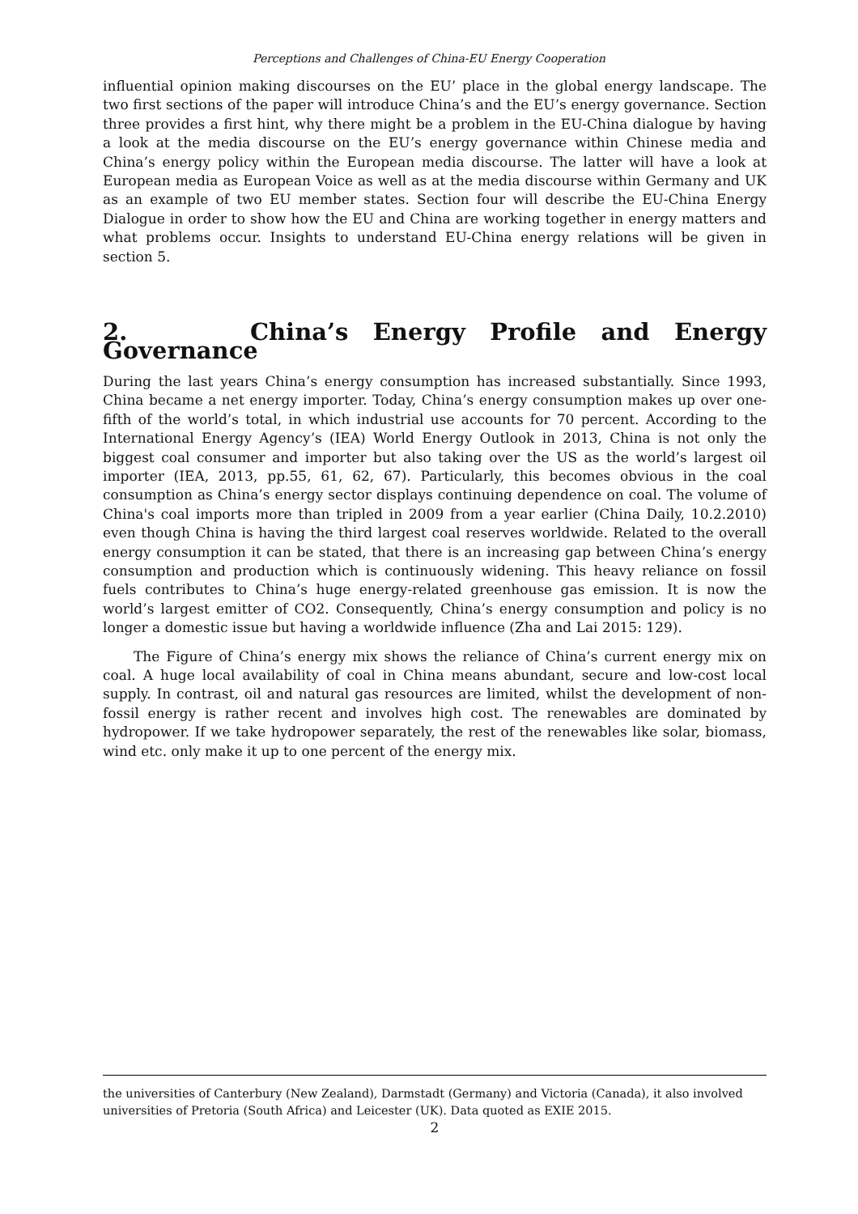Perceptions and Challenges of China-EU Energy Cooperation
influential opinion making discourses on the EU’ place in the global energy landscape. The two first sections of the paper will introduce China’s and the EU’s energy governance. Section three provides a first hint, why there might be a problem in the EU-China dialogue by having a look at the media discourse on the EU’s energy governance within Chinese media and China’s energy policy within the European media discourse. The latter will have a look at European media as European Voice as well as at the media discourse within Germany and UK as an example of two EU member states. Section four will describe the EU-China Energy Dialogue in order to show how the EU and China are working together in energy matters and what problems occur. Insights to understand EU-China energy relations will be given in section 5.
2. China’s Energy Profile and Energy Governance
During the last years China’s energy consumption has increased substantially. Since 1993, China became a net energy importer. Today, China’s energy consumption makes up over one-fifth of the world’s total, in which industrial use accounts for 70 percent. According to the International Energy Agency’s (IEA) World Energy Outlook in 2013, China is not only the biggest coal consumer and importer but also taking over the US as the world’s largest oil importer (IEA, 2013, pp.55, 61, 62, 67). Particularly, this becomes obvious in the coal consumption as China’s energy sector displays continuing dependence on coal. The volume of China's coal imports more than tripled in 2009 from a year earlier (China Daily, 10.2.2010) even though China is having the third largest coal reserves worldwide. Related to the overall energy consumption it can be stated, that there is an increasing gap between China’s energy consumption and production which is continuously widening. This heavy reliance on fossil fuels contributes to China’s huge energy-related greenhouse gas emission. It is now the world’s largest emitter of CO2. Consequently, China’s energy consumption and policy is no longer a domestic issue but having a worldwide influence (Zha and Lai 2015: 129).
The Figure of China’s energy mix shows the reliance of China’s current energy mix on coal. A huge local availability of coal in China means abundant, secure and low-cost local supply. In contrast, oil and natural gas resources are limited, whilst the development of non-fossil energy is rather recent and involves high cost. The renewables are dominated by hydropower. If we take hydropower separately, the rest of the renewables like solar, biomass, wind etc. only make it up to one percent of the energy mix.
the universities of Canterbury (New Zealand), Darmstadt (Germany) and Victoria (Canada), it also involved universities of Pretoria (South Africa) and Leicester (UK). Data quoted as EXIE 2015.
2